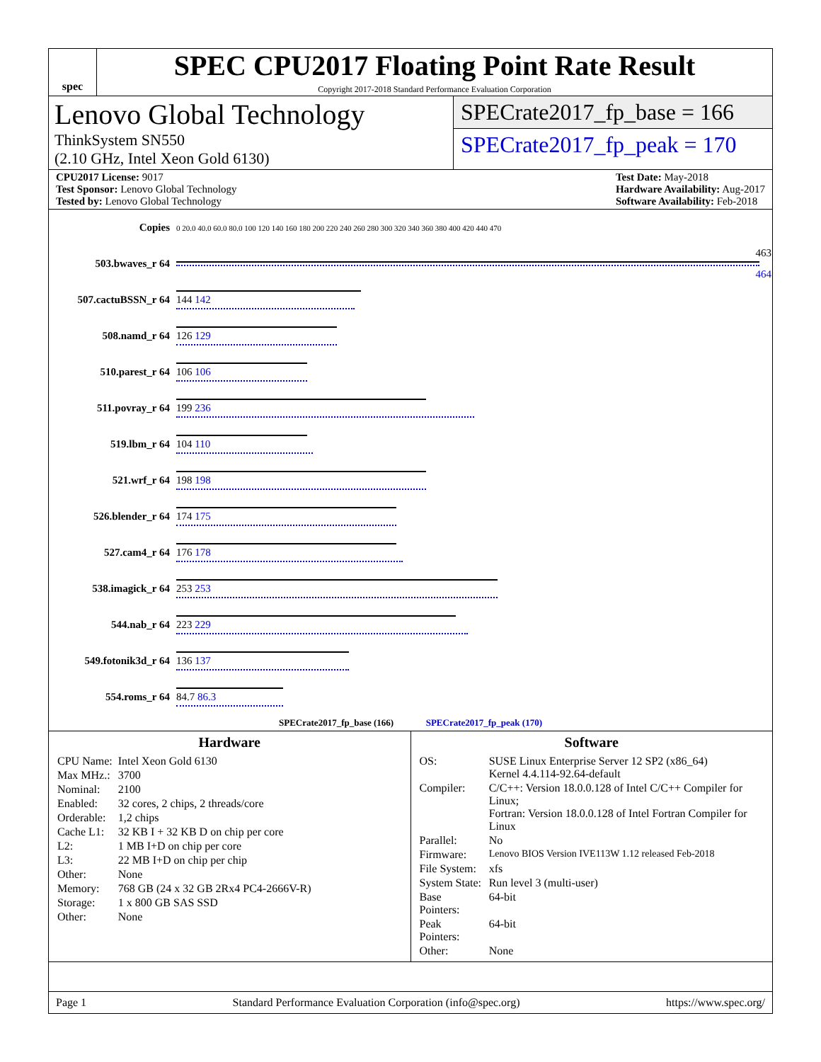spec
SPEC CPU2017 Floating Point Rate Result
Copyright 2017-2018 Standard Performance Evaluation Corporation
Lenovo Global Technology
ThinkSystem SN550
(2.10 GHz, Intel Xeon Gold 6130)
SPECrate2017_fp_base = 166
SPECrate2017_fp_peak = 170
CPU2017 License: 9017
Test Sponsor: Lenovo Global Technology
Tested by: Lenovo Global Technology
Test Date: May-2018
Hardware Availability: Aug-2017
Software Availability: Feb-2018
| Copies | 0 20.0 40.0 60.0 80.0 100 120 140 160 180 200 220 240 260 280 300 320 340 360 380 400 420 440 470 |
| 503.bwaves_r 64 | 463 464 |
| 507.cactuBSSN_r 64 | 144 142 |
| 508.namd_r 64 | 126 129 |
| 510.parest_r 64 | 106 106 |
| 511.povray_r 64 | 199 236 |
| 519.lbm_r 64 | 104 110 |
| 521.wrf_r 64 | 198 198 |
| 526.blender_r 64 | 174 175 |
| 527.cam4_r 64 | 176 178 |
| 538.imagick_r 64 | 253 253 |
| 544.nab_r 64 | 223 229 |
| 549.fotonik3d_r 64 | 136 137 |
| 554.roms_r 64 | 84.7 86.3 |
| SPECrate2017_fp_base (166) SPECrate2017_fp_peak (170) | |
Hardware
| CPU Name: | Intel Xeon Gold 6130 |
| Max MHz.: | 3700 |
| Nominal: | 2100 |
| Enabled: | 32 cores, 2 chips, 2 threads/core |
| Orderable: | 1,2 chips |
| Cache L1: | 32 KB I + 32 KB D on chip per core |
| L2: | 1 MB I+D on chip per core |
| L3: | 22 MB I+D on chip per chip |
| Other: | None |
| Memory: | 768 GB (24 x 32 GB 2Rx4 PC4-2666V-R) |
| Storage: | 1 x 800 GB SAS SSD |
| Other: | None |
Software
| OS: | SUSE Linux Enterprise Server 12 SP2 (x86_64) Kernel 4.4.114-92.64-default |
| Compiler: | C/C++: Version 18.0.0.128 of Intel C/C++ Compiler for Linux; Fortran: Version 18.0.0.128 of Intel Fortran Compiler for Linux |
| Parallel: | No |
| Firmware: | Lenovo BIOS Version IVE113W 1.12 released Feb-2018 |
| File System: | xfs |
| System State: | Run level 3 (multi-user) |
| Base Pointers: | 64-bit |
| Peak Pointers: | 64-bit |
| Other: | None |
Page 1 Standard Performance Evaluation Corporation (info@spec.org) https://www.spec.org/